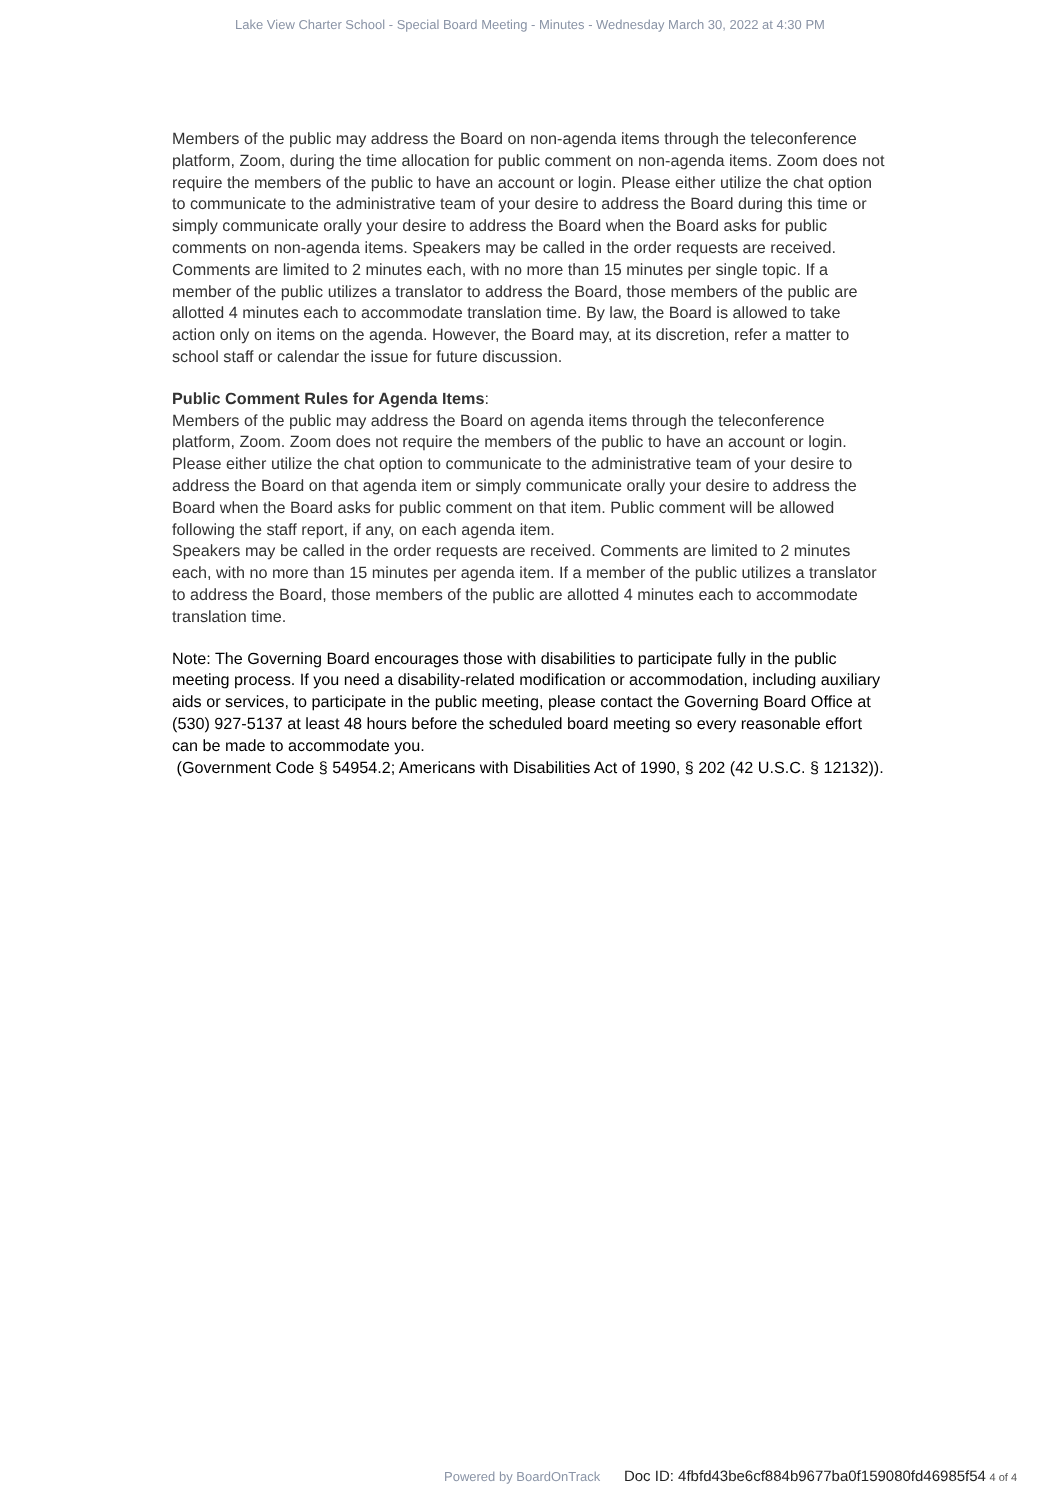Lake View Charter School - Special Board Meeting - Minutes - Wednesday March 30, 2022 at 4:30 PM
Members of the public may address the Board on non-agenda items through the teleconference platform, Zoom, during the time allocation for public comment on non-agenda items. Zoom does not require the members of the public to have an account or login. Please either utilize the chat option to communicate to the administrative team of your desire to address the Board during this time or simply communicate orally your desire to address the Board when the Board asks for public comments on non-agenda items. Speakers may be called in the order requests are received. Comments are limited to 2 minutes each, with no more than 15 minutes per single topic. If a member of the public utilizes a translator to address the Board, those members of the public are allotted 4 minutes each to accommodate translation time. By law, the Board is allowed to take action only on items on the agenda. However, the Board may, at its discretion, refer a matter to school staff or calendar the issue for future discussion.
Public Comment Rules for Agenda Items:
Members of the public may address the Board on agenda items through the teleconference platform, Zoom. Zoom does not require the members of the public to have an account or login. Please either utilize the chat option to communicate to the administrative team of your desire to address the Board on that agenda item or simply communicate orally your desire to address the Board when the Board asks for public comment on that item. Public comment will be allowed following the staff report, if any, on each agenda item.
Speakers may be called in the order requests are received. Comments are limited to 2 minutes each, with no more than 15 minutes per agenda item. If a member of the public utilizes a translator to address the Board, those members of the public are allotted 4 minutes each to accommodate translation time.
Note: The Governing Board encourages those with disabilities to participate fully in the public meeting process. If you need a disability-related modification or accommodation, including auxiliary aids or services, to participate in the public meeting, please contact the Governing Board Office at (530) 927-5137 at least 48 hours before the scheduled board meeting so every reasonable effort can be made to accommodate you.
(Government Code § 54954.2; Americans with Disabilities Act of 1990, § 202 (42 U.S.C. § 12132)).
Powered by BoardOnTrack Doc ID: 4fbfd43be6cf884b9677ba0f159080fd46985f54 4 of 4